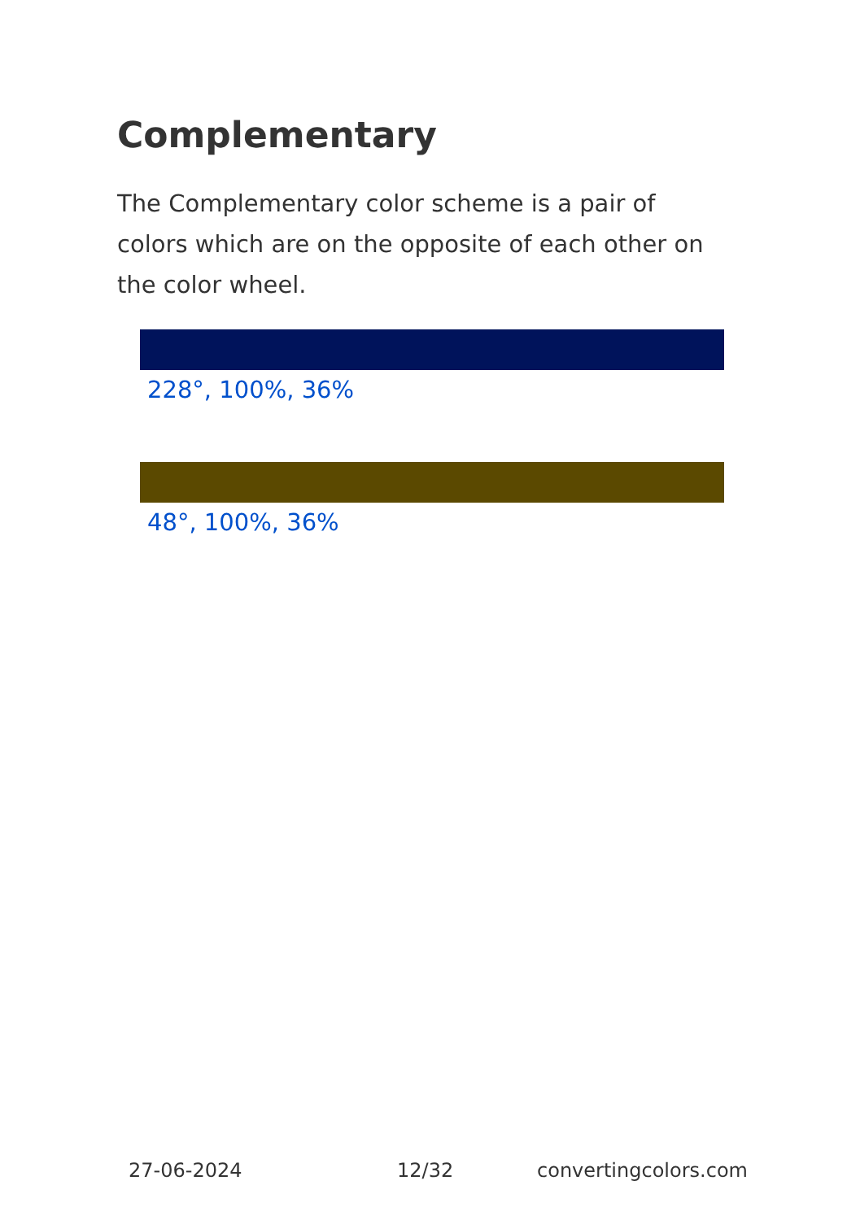Complementary
The Complementary color scheme is a pair of colors which are on the opposite of each other on the color wheel.
228°, 100%, 36%
48°, 100%, 36%
27-06-2024 12/32 convertingcolors.com